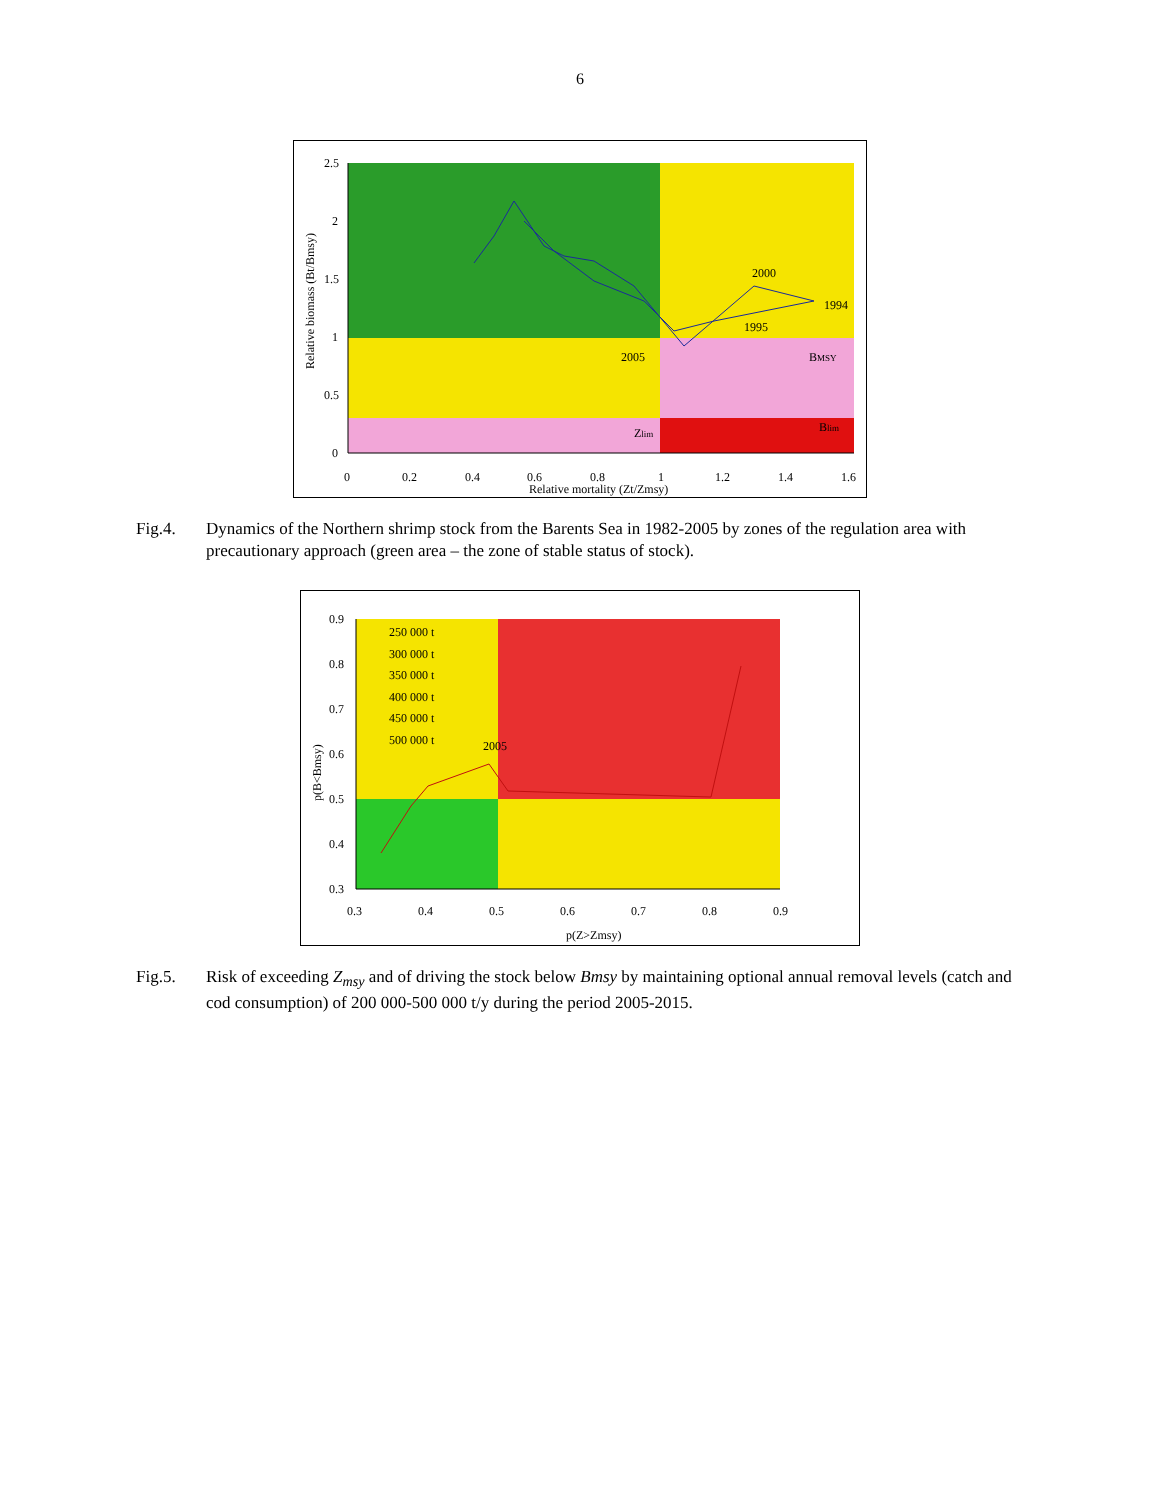6
2.5
2
1.5
1
0.5
0
0
0.2
0.4
0.6
0.8
1
1.2
1.4
1.6
Relative mortality (Zt/Zmsy)
Relative biomass (Bt/Bmsy)
2000
1994
1995
2005
BMSY
Zlim
Blim
Fig.4. Dynamics of the Northern shrimp stock from the Barents Sea in 1982-2005 by zones of the regulation area with precautionary approach (green area – the zone of stable status of stock).
0.9
0.8
0.7
0.6
0.5
0.4
0.3
0.3
0.4
0.5
0.6
0.7
0.8
0.9
p(Z>Zmsy)
p(B<Bmsy)
250 000 t
300 000 t
350 000 t
400 000 t
450 000 t
500 000 t
2005
Fig.5. Risk of exceeding Z<sub>msy</sub> and of driving the stock below Bmsy by maintaining optional annual removal levels (catch and cod consumption) of 200 000-500 000 t/y during the period 2005-2015.